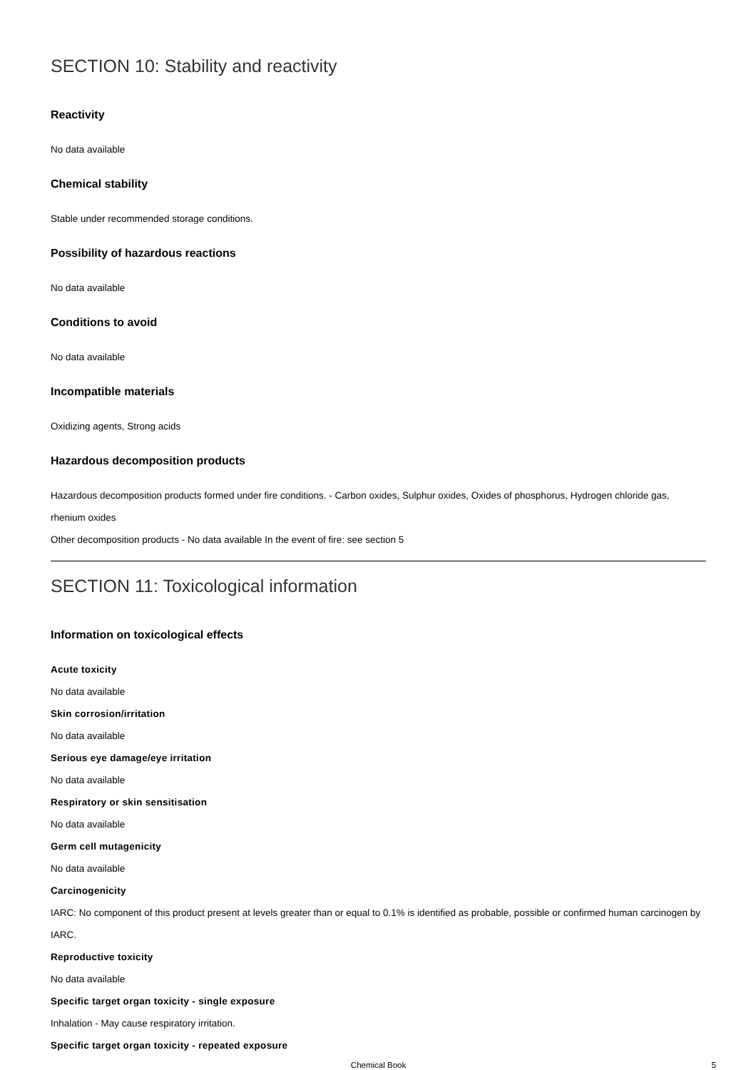SECTION 10: Stability and reactivity
Reactivity
No data available
Chemical stability
Stable under recommended storage conditions.
Possibility of hazardous reactions
No data available
Conditions to avoid
No data available
Incompatible materials
Oxidizing agents, Strong acids
Hazardous decomposition products
Hazardous decomposition products formed under fire conditions. - Carbon oxides, Sulphur oxides, Oxides of phosphorus, Hydrogen chloride gas, rhenium oxides
Other decomposition products - No data available In the event of fire: see section 5
SECTION 11: Toxicological information
Information on toxicological effects
Acute toxicity
No data available
Skin corrosion/irritation
No data available
Serious eye damage/eye irritation
No data available
Respiratory or skin sensitisation
No data available
Germ cell mutagenicity
No data available
Carcinogenicity
IARC: No component of this product present at levels greater than or equal to 0.1% is identified as probable, possible or confirmed human carcinogen by IARC.
Reproductive toxicity
No data available
Specific target organ toxicity - single exposure
Inhalation - May cause respiratory irritation.
Specific target organ toxicity - repeated exposure
Chemical Book 5